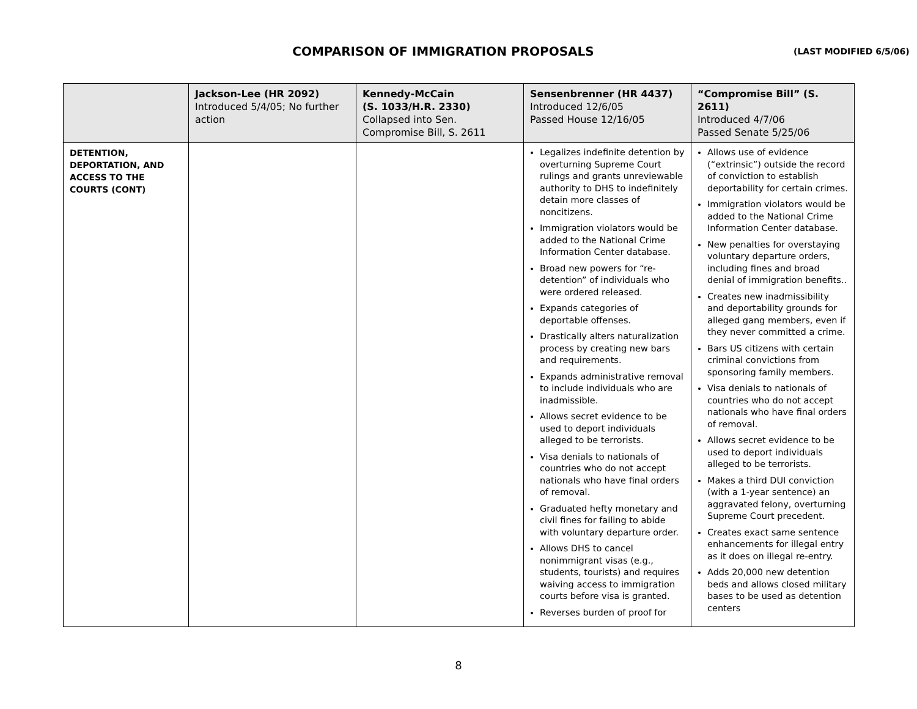COMPARISON OF IMMIGRATION PROPOSALS (LAST MODIFIED 6/5/06)
| | Jackson-Lee (HR 2092) Introduced 5/4/05; No further action | Kennedy-McCain (S. 1033/H.R. 2330) Collapsed into Sen. Compromise Bill, S. 2611 | Sensenbrenner (HR 4437) Introduced 12/6/05 Passed House 12/16/05 | “Compromise Bill” (S. 2611) Introduced 4/7/06 Passed Senate 5/25/06 |
| --- | --- | --- | --- | --- |
| DETENTION, DEPORTATION, AND ACCESS TO THE COURTS (CONT) | | | Legalizes indefinite detention by overturning Supreme Court rulings and grants unreviewable authority to DHS to indefinitely detain more classes of noncitizens. Immigration violators would be added to the National Crime Information Center database. Broad new powers for “re-detention” of individuals who were ordered released. Expands categories of deportable offenses. Drastically alters naturalization process by creating new bars and requirements. Expands administrative removal to include individuals who are inadmissible. Allows secret evidence to be used to deport individuals alleged to be terrorists. Visa denials to nationals of countries who do not accept nationals who have final orders of removal. Graduated hefty monetary and civil fines for failing to abide with voluntary departure order. Allows DHS to cancel nonimmigrant visas (e.g., students, tourists) and requires waiving access to immigration courts before visa is granted. Reverses burden of proof for | Allows use of evidence (“extrinsic”) outside the record of conviction to establish deportability for certain crimes. Immigration violators would be added to the National Crime Information Center database. New penalties for overstaying voluntary departure orders, including fines and broad denial of immigration benefits.. Creates new inadmissibility and deportability grounds for alleged gang members, even if they never committed a crime. Bars US citizens with certain criminal convictions from sponsoring family members. Visa denials to nationals of countries who do not accept nationals who have final orders of removal. Allows secret evidence to be used to deport individuals alleged to be terrorists. Makes a third DUI conviction (with a 1-year sentence) an aggravated felony, overturning Supreme Court precedent. Creates exact same sentence enhancements for illegal entry as it does on illegal re-entry. Adds 20,000 new detention beds and allows closed military bases to be used as detention centers |
8